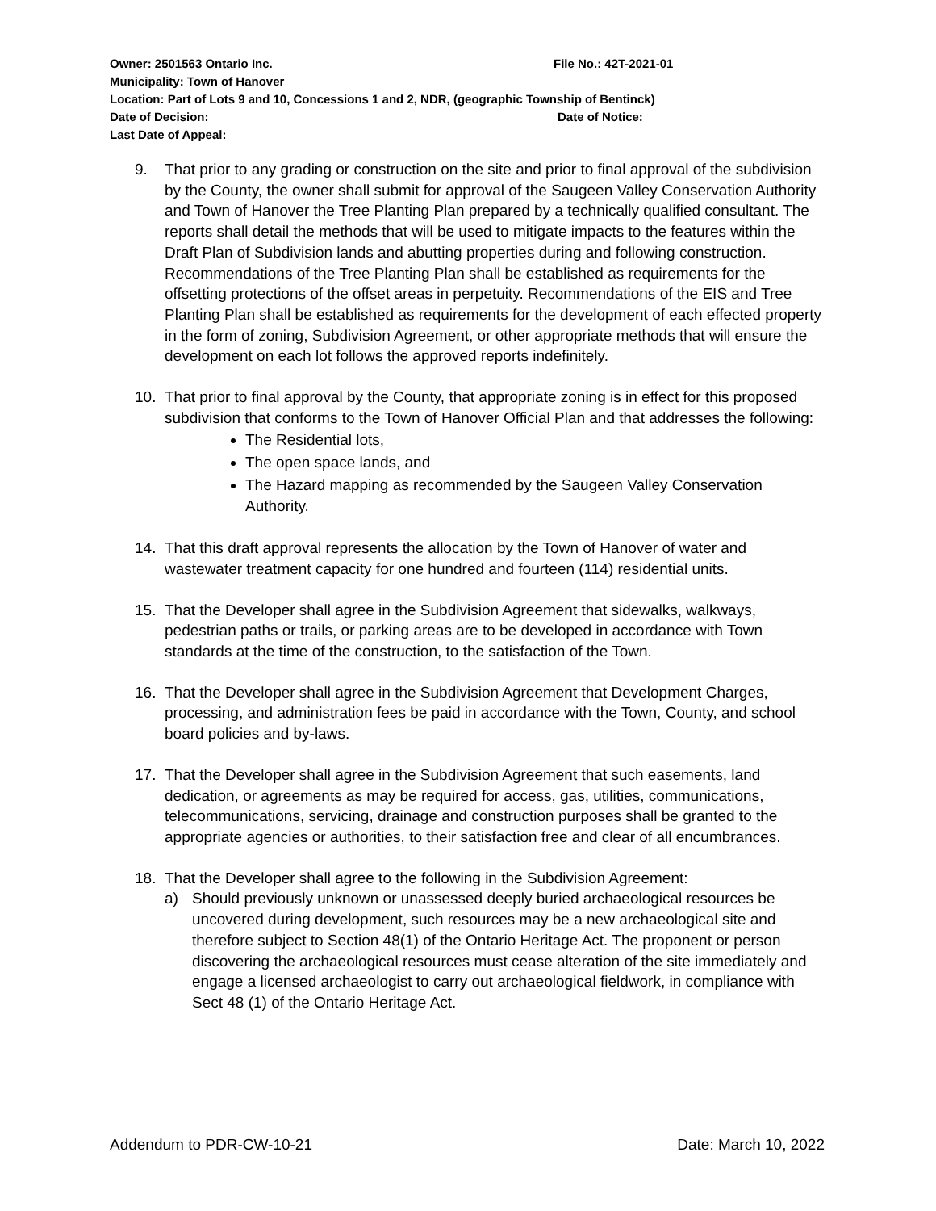Owner: 2501563 Ontario Inc. File No.: 42T-2021-01
Municipality: Town of Hanover
Location: Part of Lots 9 and 10, Concessions 1 and 2, NDR, (geographic Township of Bentinck)
Date of Decision: Date of Notice:
Last Date of Appeal:
9. That prior to any grading or construction on the site and prior to final approval of the subdivision by the County, the owner shall submit for approval of the Saugeen Valley Conservation Authority and Town of Hanover the Tree Planting Plan prepared by a technically qualified consultant. The reports shall detail the methods that will be used to mitigate impacts to the features within the Draft Plan of Subdivision lands and abutting properties during and following construction. Recommendations of the Tree Planting Plan shall be established as requirements for the offsetting protections of the offset areas in perpetuity. Recommendations of the EIS and Tree Planting Plan shall be established as requirements for the development of each effected property in the form of zoning, Subdivision Agreement, or other appropriate methods that will ensure the development on each lot follows the approved reports indefinitely.
10. That prior to final approval by the County, that appropriate zoning is in effect for this proposed subdivision that conforms to the Town of Hanover Official Plan and that addresses the following:
The Residential lots,
The open space lands, and
The Hazard mapping as recommended by the Saugeen Valley Conservation Authority.
14. That this draft approval represents the allocation by the Town of Hanover of water and wastewater treatment capacity for one hundred and fourteen (114) residential units.
15. That the Developer shall agree in the Subdivision Agreement that sidewalks, walkways, pedestrian paths or trails, or parking areas are to be developed in accordance with Town standards at the time of the construction, to the satisfaction of the Town.
16. That the Developer shall agree in the Subdivision Agreement that Development Charges, processing, and administration fees be paid in accordance with the Town, County, and school board policies and by-laws.
17. That the Developer shall agree in the Subdivision Agreement that such easements, land dedication, or agreements as may be required for access, gas, utilities, communications, telecommunications, servicing, drainage and construction purposes shall be granted to the appropriate agencies or authorities, to their satisfaction free and clear of all encumbrances.
18. That the Developer shall agree to the following in the Subdivision Agreement:
a) Should previously unknown or unassessed deeply buried archaeological resources be uncovered during development, such resources may be a new archaeological site and therefore subject to Section 48(1) of the Ontario Heritage Act. The proponent or person discovering the archaeological resources must cease alteration of the site immediately and engage a licensed archaeologist to carry out archaeological fieldwork, in compliance with Sect 48 (1) of the Ontario Heritage Act.
Addendum to PDR-CW-10-21 Date: March 10, 2022